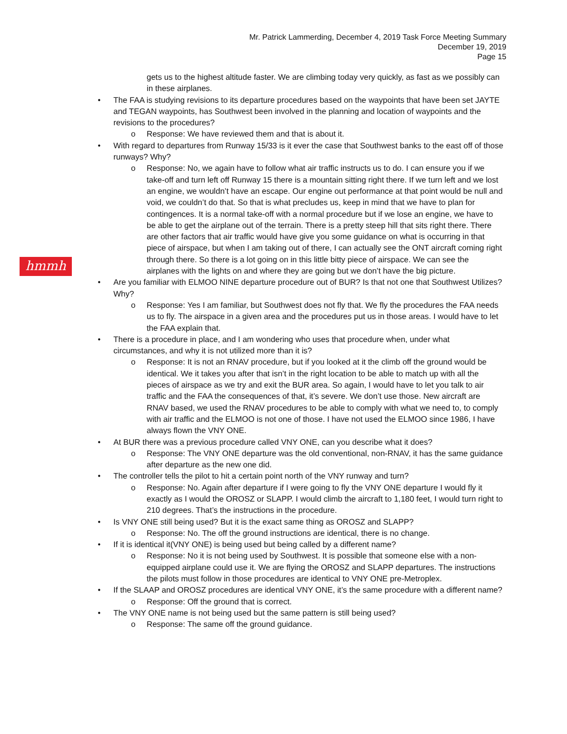Mr. Patrick Lammerding, December 4, 2019 Task Force Meeting Summary
December 19, 2019
Page 15
hmmh
gets us to the highest altitude faster. We are climbing today very quickly, as fast as we possibly can in these airplanes.
• The FAA is studying revisions to its departure procedures based on the waypoints that have been set JAYTE and TEGAN waypoints, has Southwest been involved in the planning and location of waypoints and the revisions to the procedures?
o Response: We have reviewed them and that is about it.
• With regard to departures from Runway 15/33 is it ever the case that Southwest banks to the east off of those runways? Why?
o Response: No, we again have to follow what air traffic instructs us to do. I can ensure you if we take-off and turn left off Runway 15 there is a mountain sitting right there. If we turn left and we lost an engine, we wouldn’t have an escape. Our engine out performance at that point would be null and void, we couldn’t do that. So that is what precludes us, keep in mind that we have to plan for contingences. It is a normal take-off with a normal procedure but if we lose an engine, we have to be able to get the airplane out of the terrain. There is a pretty steep hill that sits right there. There are other factors that air traffic would have give you some guidance on what is occurring in that piece of airspace, but when I am taking out of there, I can actually see the ONT aircraft coming right through there. So there is a lot going on in this little bitty piece of airspace. We can see the airplanes with the lights on and where they are going but we don’t have the big picture.
• Are you familiar with ELMOO NINE departure procedure out of BUR? Is that not one that Southwest Utilizes? Why?
o Response: Yes I am familiar, but Southwest does not fly that. We fly the procedures the FAA needs us to fly. The airspace in a given area and the procedures put us in those areas. I would have to let the FAA explain that.
• There is a procedure in place, and I am wondering who uses that procedure when, under what circumstances, and why it is not utilized more than it is?
o Response: It is not an RNAV procedure, but if you looked at it the climb off the ground would be identical. We it takes you after that isn’t in the right location to be able to match up with all the pieces of airspace as we try and exit the BUR area. So again, I would have to let you talk to air traffic and the FAA the consequences of that, it’s severe. We don’t use those. New aircraft are RNAV based, we used the RNAV procedures to be able to comply with what we need to, to comply with air traffic and the ELMOO is not one of those. I have not used the ELMOO since 1986, I have always flown the VNY ONE.
• At BUR there was a previous procedure called VNY ONE, can you describe what it does?
o Response: The VNY ONE departure was the old conventional, non-RNAV, it has the same guidance after departure as the new one did.
• The controller tells the pilot to hit a certain point north of the VNY runway and turn?
o Response: No. Again after departure if I were going to fly the VNY ONE departure I would fly it exactly as I would the OROSZ or SLAPP. I would climb the aircraft to 1,180 feet, I would turn right to 210 degrees. That’s the instructions in the procedure.
• Is VNY ONE still being used? But it is the exact same thing as OROSZ and SLAPP?
o Response: No. The off the ground instructions are identical, there is no change.
• If it is identical it(VNY ONE) is being used but being called by a different name?
o Response: No it is not being used by Southwest. It is possible that someone else with a non-equipped airplane could use it. We are flying the OROSZ and SLAPP departures. The instructions the pilots must follow in those procedures are identical to VNY ONE pre-Metroplex.
• If the SLAAP and OROSZ procedures are identical VNY ONE, it’s the same procedure with a different name?
o Response: Off the ground that is correct.
• The VNY ONE name is not being used but the same pattern is still being used?
o Response: The same off the ground guidance.